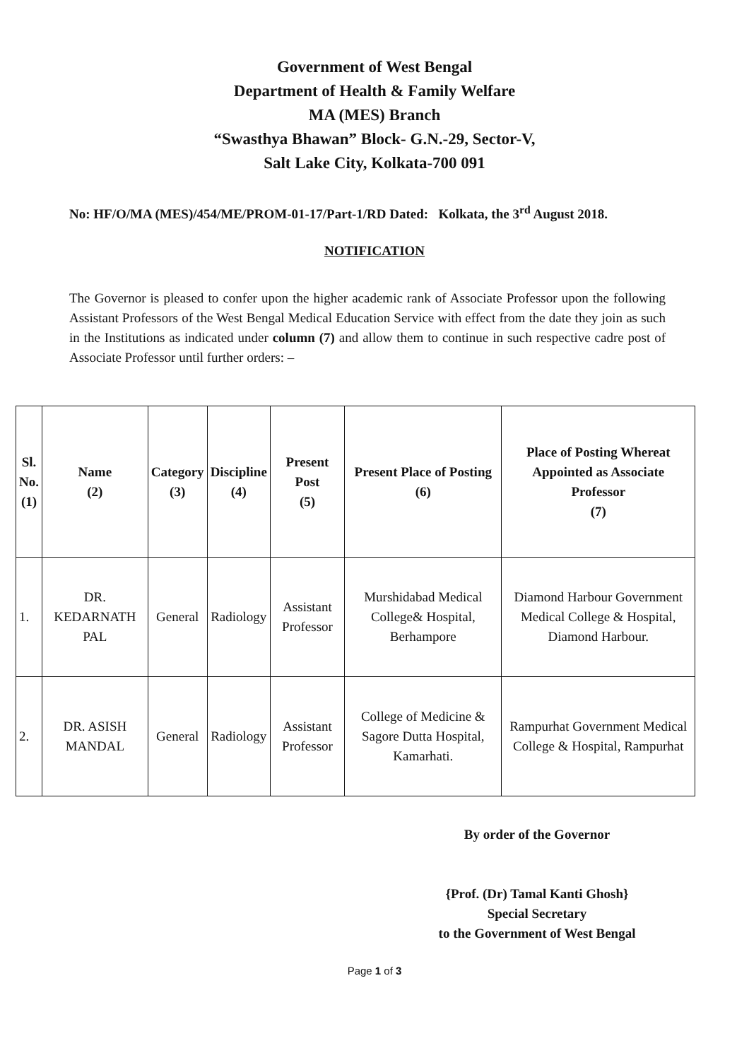Government of West Bengal
Department of Health & Family Welfare
MA (MES) Branch
“Swasthya Bhawan” Block- G.N.-29, Sector-V,
Salt Lake City, Kolkata-700 091
No: HF/O/MA (MES)/454/ME/PROM-01-17/Part-1/RD Dated: Kolkata, the 3<sup>rd</sup> August 2018.
NOTIFICATION
The Governor is pleased to confer upon the higher academic rank of Associate Professor upon the following Assistant Professors of the West Bengal Medical Education Service with effect from the date they join as such in the Institutions as indicated under column (7) and allow them to continue in such respective cadre post of Associate Professor until further orders: –
| Sl. No. (1) | Name (2) | Category (3) | Discipline (4) | Present Post (5) | Present Place of Posting (6) | Place of Posting Whereat Appointed as Associate Professor (7) |
| --- | --- | --- | --- | --- | --- | --- |
| 1. | DR. KEDARNATH PAL | General | Radiology | Assistant Professor | Murshidabad Medical College& Hospital, Berhampore | Diamond Harbour Government Medical College & Hospital, Diamond Harbour. |
| 2. | DR. ASISH MANDAL | General | Radiology | Assistant Professor | College of Medicine & Sagore Dutta Hospital, Kamarhati. | Rampurhat Government Medical College & Hospital, Rampurhat |
By order of the Governor
{Prof. (Dr) Tamal Kanti Ghosh}
Special Secretary
to the Government of West Bengal
Page 1 of 3